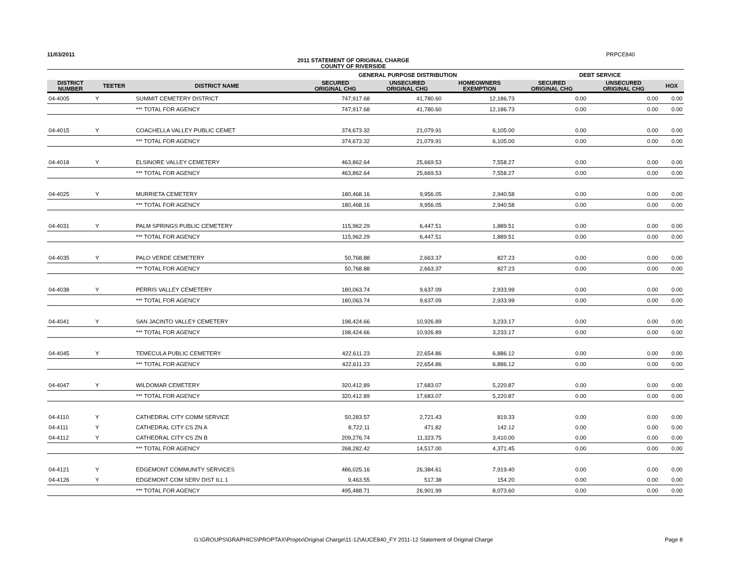11/03/2011 PRPCE840
2011 STATEMENT OF ORIGINAL CHARGE
COUNTY OF RIVERSIDE
| | | | GENERAL PURPOSE DISTRIBUTION | | | DEBT SERVICE | | |
| --- | --- | --- | --- | --- | --- | --- | --- | --- |
| DISTRICT NUMBER | TEETER | DISTRICT NAME | SECURED ORIGINAL CHG | UNSECURED ORIGINAL CHG | HOMEOWNERS EXEMPTION | SECURED ORIGINAL CHG | UNSECURED ORIGINAL CHG | HOX |
| 04-4005 | Y | SUMMIT CEMETERY DISTRICT | 747,917.68 | 41,780.60 | 12,186.73 | 0.00 | 0.00 | 0.00 |
| | | *** TOTAL FOR AGENCY | 747,917.68 | 41,780.60 | 12,186.73 | 0.00 | 0.00 | 0.00 |
| 04-4015 | Y | COACHELLA VALLEY PUBLIC CEMET | 374,673.32 | 21,079.91 | 6,105.00 | 0.00 | 0.00 | 0.00 |
| | | *** TOTAL FOR AGENCY | 374,673.32 | 21,079.91 | 6,105.00 | 0.00 | 0.00 | 0.00 |
| 04-4018 | Y | ELSINORE VALLEY CEMETERY | 463,862.64 | 25,669.53 | 7,558.27 | 0.00 | 0.00 | 0.00 |
| | | *** TOTAL FOR AGENCY | 463,862.64 | 25,669.53 | 7,558.27 | 0.00 | 0.00 | 0.00 |
| 04-4025 | Y | MURRIETA CEMETERY | 180,468.16 | 9,956.05 | 2,940.58 | 0.00 | 0.00 | 0.00 |
| | | *** TOTAL FOR AGENCY | 180,468.16 | 9,956.05 | 2,940.58 | 0.00 | 0.00 | 0.00 |
| 04-4031 | Y | PALM SPRINGS PUBLIC CEMETERY | 115,962.29 | 6,447.51 | 1,889.51 | 0.00 | 0.00 | 0.00 |
| | | *** TOTAL FOR AGENCY | 115,962.29 | 6,447.51 | 1,889.51 | 0.00 | 0.00 | 0.00 |
| 04-4035 | Y | PALO VERDE CEMETERY | 50,768.88 | 2,663.37 | 827.23 | 0.00 | 0.00 | 0.00 |
| | | *** TOTAL FOR AGENCY | 50,768.88 | 2,663.37 | 827.23 | 0.00 | 0.00 | 0.00 |
| 04-4038 | Y | PERRIS VALLEY CEMETERY | 180,063.74 | 9,637.09 | 2,933.99 | 0.00 | 0.00 | 0.00 |
| | | *** TOTAL FOR AGENCY | 180,063.74 | 9,637.09 | 2,933.99 | 0.00 | 0.00 | 0.00 |
| 04-4041 | Y | SAN JACINTO VALLEY CEMETERY | 198,424.66 | 10,926.89 | 3,233.17 | 0.00 | 0.00 | 0.00 |
| | | *** TOTAL FOR AGENCY | 198,424.66 | 10,926.89 | 3,233.17 | 0.00 | 0.00 | 0.00 |
| 04-4045 | Y | TEMECULA PUBLIC CEMETERY | 422,611.23 | 22,654.86 | 6,886.12 | 0.00 | 0.00 | 0.00 |
| | | *** TOTAL FOR AGENCY | 422,611.23 | 22,654.86 | 6,886.12 | 0.00 | 0.00 | 0.00 |
| 04-4047 | Y | WILDOMAR CEMETERY | 320,412.89 | 17,683.07 | 5,220.87 | 0.00 | 0.00 | 0.00 |
| | | *** TOTAL FOR AGENCY | 320,412.89 | 17,683.07 | 5,220.87 | 0.00 | 0.00 | 0.00 |
| 04-4110 | Y | CATHEDRAL CITY COMM SERVICE | 50,283.57 | 2,721.43 | 819.33 | 0.00 | 0.00 | 0.00 |
| 04-4111 | Y | CATHEDRAL CITY CS ZN A | 8,722.11 | 471.82 | 142.12 | 0.00 | 0.00 | 0.00 |
| 04-4112 | Y | CATHEDRAL CITY CS ZN B | 209,276.74 | 11,323.75 | 3,410.00 | 0.00 | 0.00 | 0.00 |
| | | *** TOTAL FOR AGENCY | 268,282.42 | 14,517.00 | 4,371.45 | 0.00 | 0.00 | 0.00 |
| 04-4121 | Y | EDGEMONT COMMUNITY SERVICES | 486,025.16 | 26,384.61 | 7,919.40 | 0.00 | 0.00 | 0.00 |
| 04-4126 | Y | EDGEMONT COM SERV DIST ILL 1 | 9,463.55 | 517.38 | 154.20 | 0.00 | 0.00 | 0.00 |
| | | *** TOTAL FOR AGENCY | 495,488.71 | 26,901.99 | 8,073.60 | 0.00 | 0.00 | 0.00 |
G:\GROUPS\GRAPHICS\PROPTAX\Proptx\Original Charge\11-12\AUCE840_FY 2011-12 Statement of Original Charge Page 8